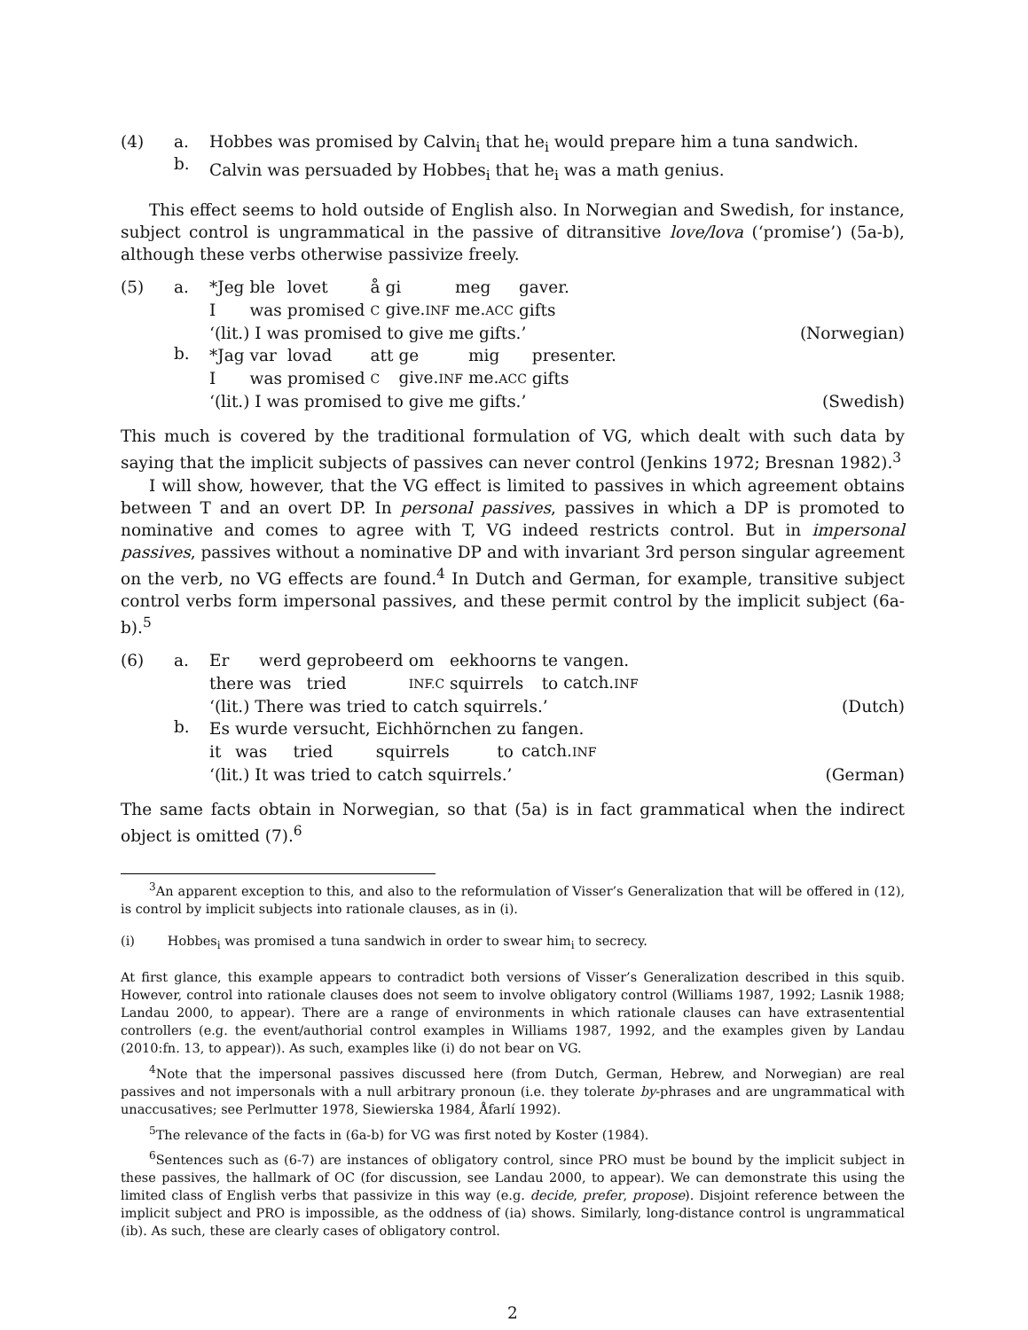(4)
a.
b.
Hobbes was promised by Calvin<sub>i</sub> that he<sub>i</sub> would prepare him a tuna sandwich.
Calvin was persuaded by Hobbes<sub>i</sub> that he<sub>i</sub> was a math genius.
This effect seems to hold outside of English also. In Norwegian and Swedish, for instance, subject control is ungrammatical in the passive of ditransitive love/lova (‘promise’) (5a-b), although these verbs otherwise passivize freely.
(5)
a.
b.
| *Jeg | ble | lovet | å | gi | meg | gaver. |
| I | was | promised | C | give. INF | me. ACC | gifts |
‘(lit.) I was promised to give me gifts.’ (Norwegian)
| *Jag | var | lovad | att | ge | mig | presenter. |
| I | was | promised | C | give. INF | me. ACC | gifts |
‘(lit.) I was promised to give me gifts.’ (Swedish)
This much is covered by the traditional formulation of VG, which dealt with such data by saying that the implicit subjects of passives can never control (Jenkins 1972; Bresnan 1982).<sup>3</sup>
I will show, however, that the VG effect is limited to passives in which agreement obtains between T and an overt DP. In personal passives, passives in which a DP is promoted to nominative and comes to agree with T, VG indeed restricts control. But in impersonal passives, passives without a nominative DP and with invariant 3rd person singular agreement on the verb, no VG effects are found.<sup>4</sup> In Dutch and German, for example, transitive subject control verbs form impersonal passives, and these permit control by the implicit subject (6a-b).<sup>5</sup>
(6)
a.
b.
| Er | werd | geprobeerd | om | eekhoorns | te | vangen. |
| there | was | tried | INF.C | squirrels | to | catch. INF |
‘(lit.) There was tried to catch squirrels.’ (Dutch)
| Es | wurde | versucht, | Eichhörnchen | zu | fangen. |
| it | was | tried | squirrels | to | catch. INF |
‘(lit.) It was tried to catch squirrels.’ (German)
The same facts obtain in Norwegian, so that (5a) is in fact grammatical when the indirect object is omitted (7).<sup>6</sup>
<sup>3</sup> An apparent exception to this, and also to the reformulation of Visser’s Generalization that will be offered in (12), is control by implicit subjects into rationale clauses, as in (i).
(i) Hobbes<sub>i</sub> was promised a tuna sandwich in order to swear him<sub>i</sub> to secrecy.
At first glance, this example appears to contradict both versions of Visser’s Generalization described in this squib. However, control into rationale clauses does not seem to involve obligatory control (Williams 1987, 1992; Lasnik 1988; Landau 2000, to appear). There are a range of environments in which rationale clauses can have extrasentential controllers (e.g. the event/authorial control examples in Williams 1987, 1992, and the examples given by Landau (2010:fn. 13, to appear)). As such, examples like (i) do not bear on VG.
<sup>4</sup> Note that the impersonal passives discussed here (from Dutch, German, Hebrew, and Norwegian) are real passives and not impersonals with a null arbitrary pronoun (i.e. they tolerate by-phrases and are ungrammatical with unaccusatives; see Perlmutter 1978, Siewierska 1984, Åfarlí 1992).
<sup>5</sup> The relevance of the facts in (6a-b) for VG was first noted by Koster (1984).
<sup>6</sup> Sentences such as (6-7) are instances of obligatory control, since PRO must be bound by the implicit subject in these passives, the hallmark of OC (for discussion, see Landau 2000, to appear). We can demonstrate this using the limited class of English verbs that passivize in this way (e.g. decide, prefer, propose). Disjoint reference between the implicit subject and PRO is impossible, as the oddness of (ia) shows. Similarly, long-distance control is ungrammatical (ib). As such, these are clearly cases of obligatory control.
2